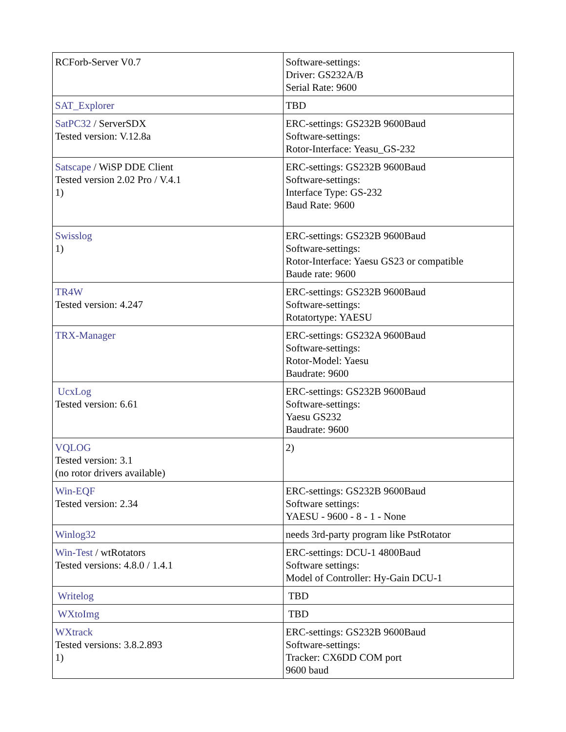| RCForb-Server V0.7 | Software-settings: Driver: GS232A/B Serial Rate: 9600 |
| SAT_Explorer | TBD |
| SatPC32 / ServerSDX Tested version: V.12.8a | ERC-settings: GS232B 9600Baud Software-settings: Rotor-Interface: Yeasu_GS-232 |
| Satscape / WiSP DDE Client Tested version 2.02 Pro / V.4.1 1) | ERC-settings: GS232B 9600Baud Software-settings: Interface Type: GS-232 Baud Rate: 9600 |
| Swisslog 1) | ERC-settings: GS232B 9600Baud Software-settings: Rotor-Interface: Yaesu GS23 or compatible Baude rate: 9600 |
| TR4W Tested version: 4.247 | ERC-settings: GS232B 9600Baud Software-settings: Rotatortype: YAESU |
| TRX-Manager | ERC-settings: GS232A 9600Baud Software-settings: Rotor-Model: Yaesu Baudrate: 9600 |
| UcxLog Tested version: 6.61 | ERC-settings: GS232B 9600Baud Software-settings: Yaesu GS232 Baudrate: 9600 |
| VQLOG Tested version: 3.1 (no rotor drivers available) | 2) |
| Win-EQF Tested version: 2.34 | ERC-settings: GS232B 9600Baud Software settings: YAESU - 9600 - 8 - 1 - None |
| Winlog32 | needs 3rd-party program like PstRotator |
| Win-Test / wtRotators Tested versions: 4.8.0 / 1.4.1 | ERC-settings: DCU-1 4800Baud Software settings: Model of Controller: Hy-Gain DCU-1 |
| Writelog | TBD |
| WXtoImg | TBD |
| WXtrack Tested versions: 3.8.2.893 1) | ERC-settings: GS232B 9600Baud Software-settings: Tracker: CX6DD COM port 9600 baud |